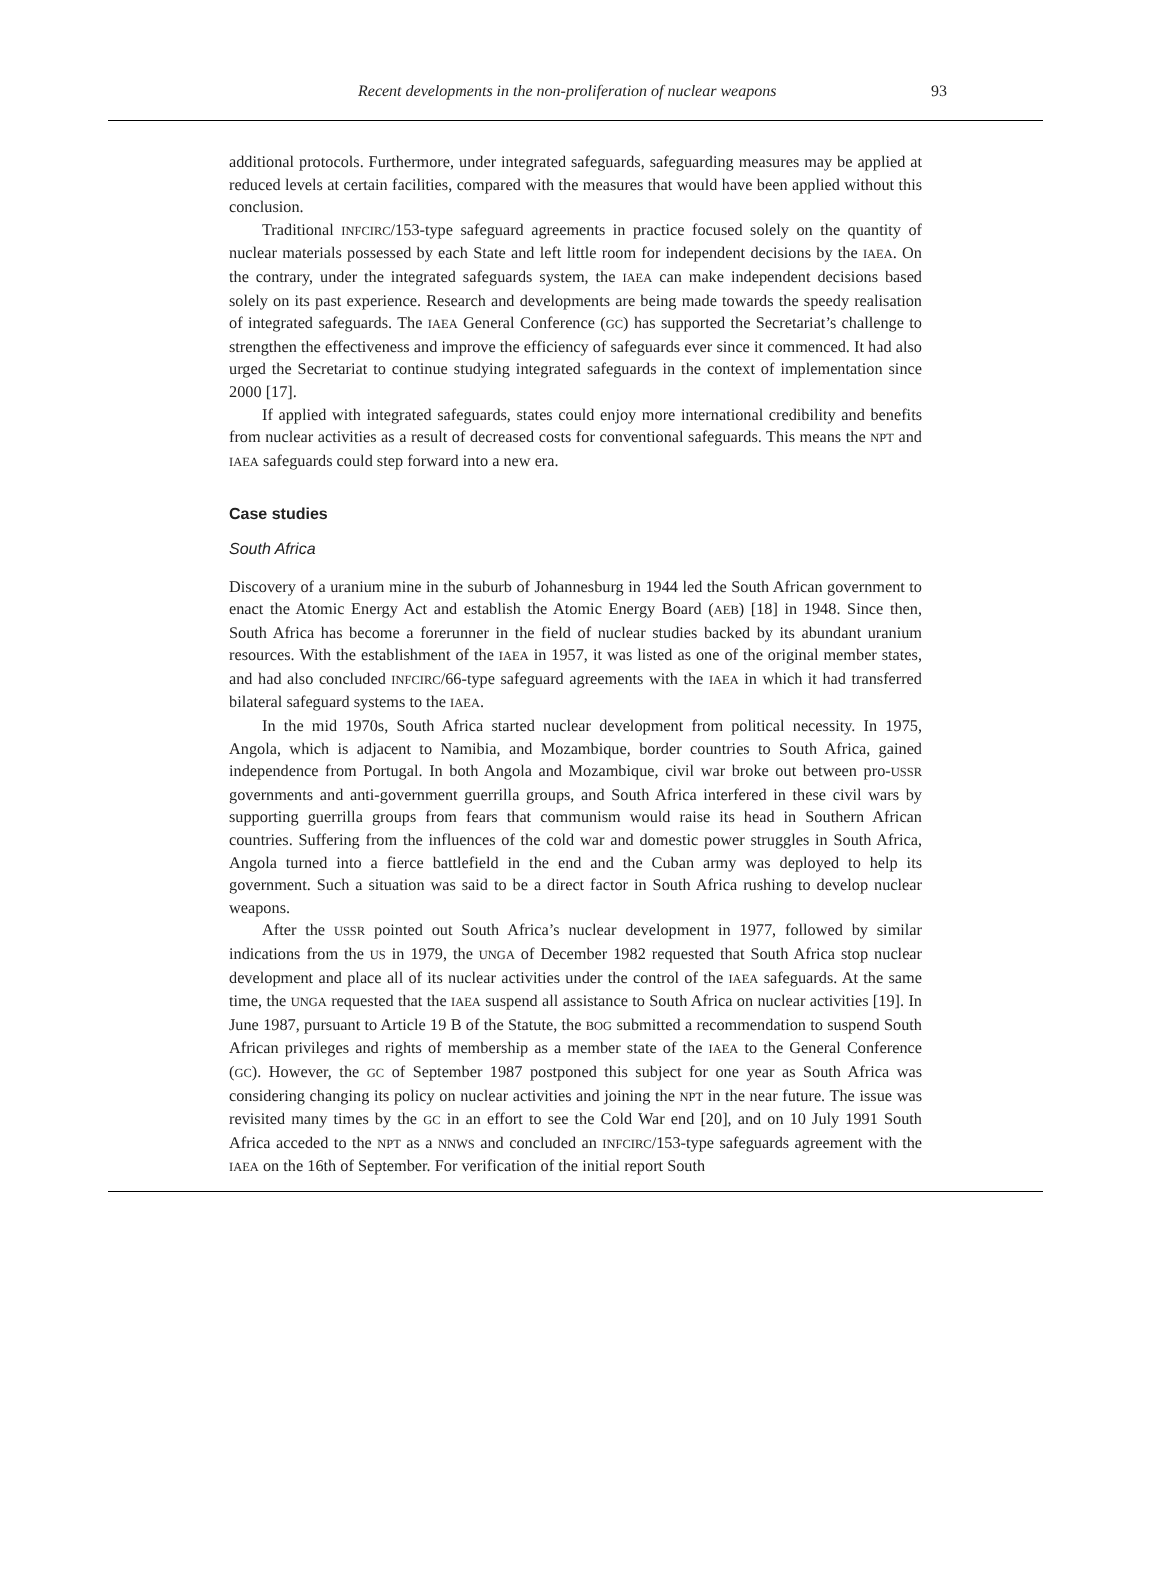Recent developments in the non-proliferation of nuclear weapons 93
additional protocols. Furthermore, under integrated safeguards, safeguarding measures may be applied at reduced levels at certain facilities, compared with the measures that would have been applied without this conclusion.
Traditional INFCIRC/153-type safeguard agreements in practice focused solely on the quantity of nuclear materials possessed by each State and left little room for independent decisions by the IAEA. On the contrary, under the integrated safeguards system, the IAEA can make independent decisions based solely on its past experience. Research and developments are being made towards the speedy realisation of integrated safeguards. The IAEA General Conference (GC) has supported the Secretariat’s challenge to strengthen the effectiveness and improve the efficiency of safeguards ever since it commenced. It had also urged the Secretariat to continue studying integrated safeguards in the context of implementation since 2000 [17].
If applied with integrated safeguards, states could enjoy more international credibility and benefits from nuclear activities as a result of decreased costs for conventional safeguards. This means the NPT and IAEA safeguards could step forward into a new era.
Case studies
South Africa
Discovery of a uranium mine in the suburb of Johannesburg in 1944 led the South African government to enact the Atomic Energy Act and establish the Atomic Energy Board (AEB) [18] in 1948. Since then, South Africa has become a forerunner in the field of nuclear studies backed by its abundant uranium resources. With the establishment of the IAEA in 1957, it was listed as one of the original member states, and had also concluded INFCIRC/66-type safeguard agreements with the IAEA in which it had transferred bilateral safeguard systems to the IAEA.
In the mid 1970s, South Africa started nuclear development from political necessity. In 1975, Angola, which is adjacent to Namibia, and Mozambique, border countries to South Africa, gained independence from Portugal. In both Angola and Mozambique, civil war broke out between pro-USSR governments and anti-government guerrilla groups, and South Africa interfered in these civil wars by supporting guerrilla groups from fears that communism would raise its head in Southern African countries. Suffering from the influences of the cold war and domestic power struggles in South Africa, Angola turned into a fierce battlefield in the end and the Cuban army was deployed to help its government. Such a situation was said to be a direct factor in South Africa rushing to develop nuclear weapons.
After the USSR pointed out South Africa’s nuclear development in 1977, followed by similar indications from the US in 1979, the UNGA of December 1982 requested that South Africa stop nuclear development and place all of its nuclear activities under the control of the IAEA safeguards. At the same time, the UNGA requested that the IAEA suspend all assistance to South Africa on nuclear activities [19]. In June 1987, pursuant to Article 19 B of the Statute, the BOG submitted a recommendation to suspend South African privileges and rights of membership as a member state of the IAEA to the General Conference (GC). However, the GC of September 1987 postponed this subject for one year as South Africa was considering changing its policy on nuclear activities and joining the NPT in the near future. The issue was revisited many times by the GC in an effort to see the Cold War end [20], and on 10 July 1991 South Africa acceded to the NPT as a NNWS and concluded an INFCIRC/153-type safeguards agreement with the IAEA on the 16th of September. For verification of the initial report South